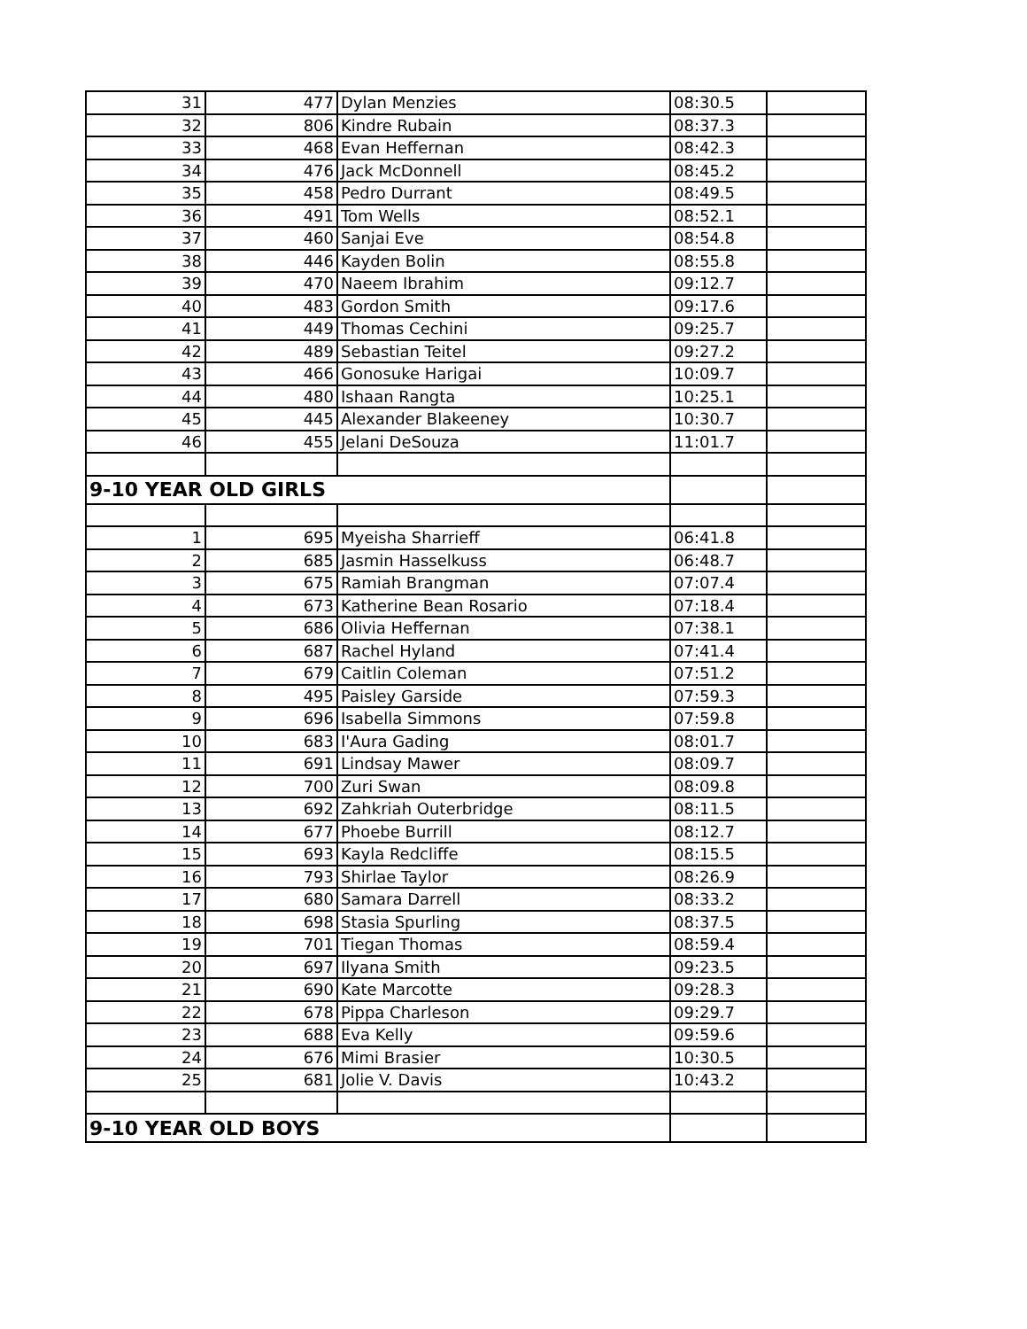| 31 | 477 | Dylan Menzies | 08:30.5 | |
| 32 | 806 | Kindre Rubain | 08:37.3 | |
| 33 | 468 | Evan Heffernan | 08:42.3 | |
| 34 | 476 | Jack McDonnell | 08:45.2 | |
| 35 | 458 | Pedro Durrant | 08:49.5 | |
| 36 | 491 | Tom Wells | 08:52.1 | |
| 37 | 460 | Sanjai Eve | 08:54.8 | |
| 38 | 446 | Kayden Bolin | 08:55.8 | |
| 39 | 470 | Naeem Ibrahim | 09:12.7 | |
| 40 | 483 | Gordon Smith | 09:17.6 | |
| 41 | 449 | Thomas Cechini | 09:25.7 | |
| 42 | 489 | Sebastian Teitel | 09:27.2 | |
| 43 | 466 | Gonosuke Harigai | 10:09.7 | |
| 44 | 480 | Ishaan Rangta | 10:25.1 | |
| 45 | 445 | Alexander Blakeeney | 10:30.7 | |
| 46 | 455 | Jelani DeSouza | 11:01.7 | |
| 9-10 YEAR OLD GIRLS | | | | |
| 1 | 695 | Myeisha Sharrieff | 06:41.8 | |
| 2 | 685 | Jasmin Hasselkuss | 06:48.7 | |
| 3 | 675 | Ramiah Brangman | 07:07.4 | |
| 4 | 673 | Katherine Bean Rosario | 07:18.4 | |
| 5 | 686 | Olivia Heffernan | 07:38.1 | |
| 6 | 687 | Rachel Hyland | 07:41.4 | |
| 7 | 679 | Caitlin Coleman | 07:51.2 | |
| 8 | 495 | Paisley Garside | 07:59.3 | |
| 9 | 696 | Isabella Simmons | 07:59.8 | |
| 10 | 683 | I'Aura Gading | 08:01.7 | |
| 11 | 691 | Lindsay Mawer | 08:09.7 | |
| 12 | 700 | Zuri Swan | 08:09.8 | |
| 13 | 692 | Zahkriah Outerbridge | 08:11.5 | |
| 14 | 677 | Phoebe Burrill | 08:12.7 | |
| 15 | 693 | Kayla Redcliffe | 08:15.5 | |
| 16 | 793 | Shirlae Taylor | 08:26.9 | |
| 17 | 680 | Samara Darrell | 08:33.2 | |
| 18 | 698 | Stasia Spurling | 08:37.5 | |
| 19 | 701 | Tiegan Thomas | 08:59.4 | |
| 20 | 697 | Ilyana Smith | 09:23.5 | |
| 21 | 690 | Kate Marcotte | 09:28.3 | |
| 22 | 678 | Pippa Charleson | 09:29.7 | |
| 23 | 688 | Eva Kelly | 09:59.6 | |
| 24 | 676 | Mimi Brasier | 10:30.5 | |
| 25 | 681 | Jolie V. Davis | 10:43.2 | |
| 9-10 YEAR OLD BOYS | | | | |